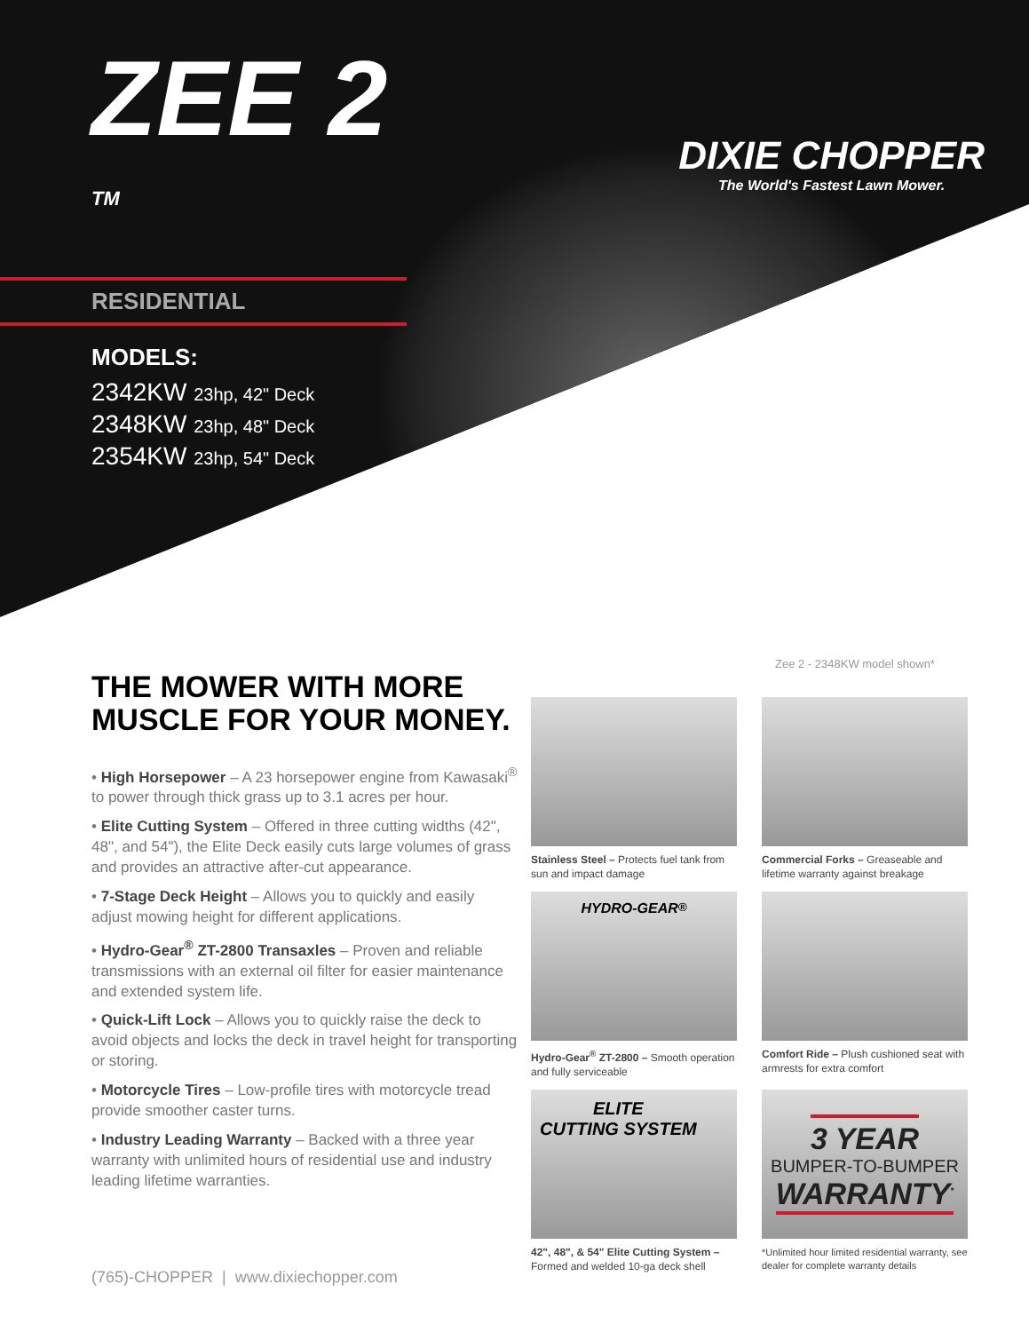ZEE 2 <sup>TM</sup>
RESIDENTIAL
MODELS:
2342KW 23hp, 42" Deck
2348KW 23hp, 48" Deck
2354KW 23hp, 54" Deck
DIXIE CHOPPER
The World's Fastest Lawn Mower.
Zee 2 - 2348KW model shown*
THE MOWER WITH MORE MUSCLE FOR YOUR MONEY.
• High Horsepower – A 23 horsepower engine from Kawasaki<sup>®</sup> to power through thick grass up to 3.1 acres per hour.
• Elite Cutting System – Offered in three cutting widths (42", 48", and 54"), the Elite Deck easily cuts large volumes of grass and provides an attractive after-cut appearance.
• 7-Stage Deck Height – Allows you to quickly and easily adjust mowing height for different applications.
• Hydro-Gear<sup>®</sup> ZT-2800 Transaxles – Proven and reliable transmissions with an external oil filter for easier maintenance and extended system life.
• Quick-Lift Lock – Allows you to quickly raise the deck to avoid objects and locks the deck in travel height for transporting or storing.
• Motorcycle Tires – Low-profile tires with motorcycle tread provide smoother caster turns.
• Industry Leading Warranty – Backed with a three year warranty with unlimited hours of residential use and industry leading lifetime warranties.
Stainless Steel – Protects fuel tank from sun and impact damage
Commercial Forks – Greaseable and lifetime warranty against breakage
HYDRO-GEAR<sup>®</sup>
Hydro-Gear<sup>®</sup> ZT-2800 – Smooth operation and fully serviceable
Comfort Ride – Plush cushioned seat with armrests for extra comfort
ELITE
CUTTING SYSTEM
42", 48", & 54" Elite Cutting System – Formed and welded 10-ga deck shell
3 YEAR
BUMPER-TO-BUMPER
WARRANTY<sup>*</sup>
*Unlimited hour limited residential warranty, see dealer for complete warranty details
(765)-CHOPPER | www.dixiechopper.com